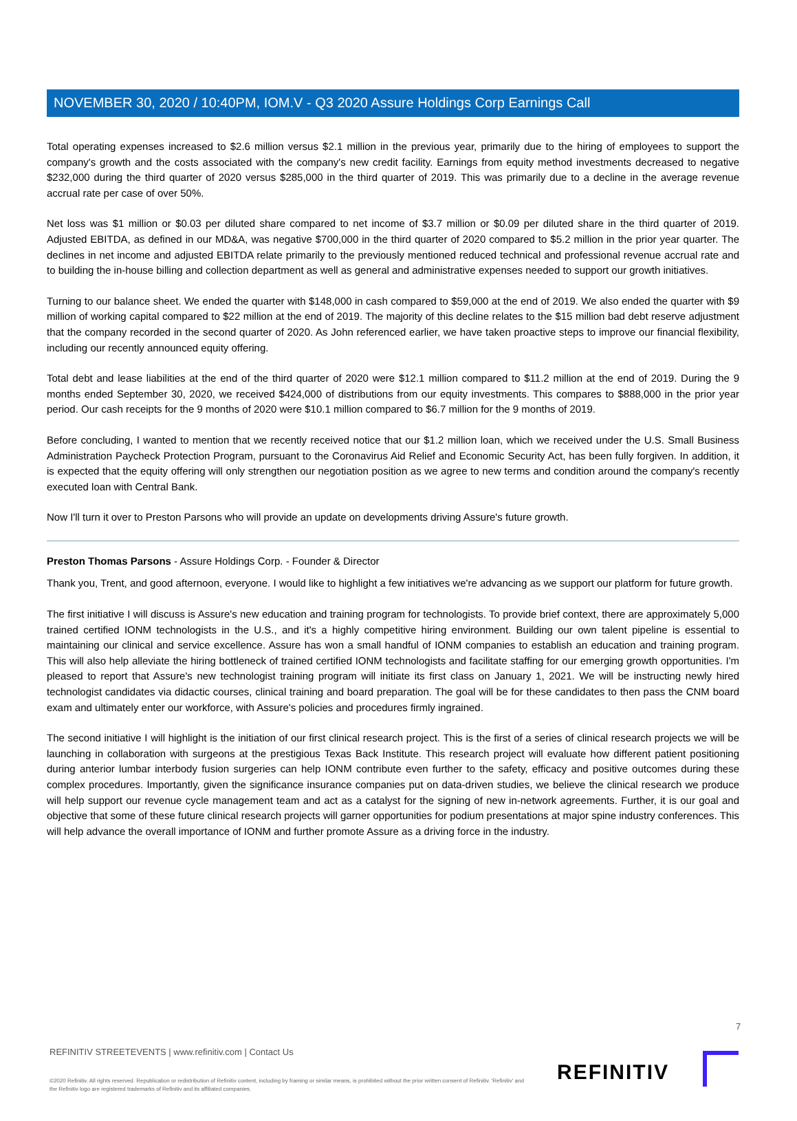NOVEMBER 30, 2020 / 10:40PM, IOM.V - Q3 2020 Assure Holdings Corp Earnings Call
Total operating expenses increased to $2.6 million versus $2.1 million in the previous year, primarily due to the hiring of employees to support the company's growth and the costs associated with the company's new credit facility. Earnings from equity method investments decreased to negative $232,000 during the third quarter of 2020 versus $285,000 in the third quarter of 2019. This was primarily due to a decline in the average revenue accrual rate per case of over 50%.
Net loss was $1 million or $0.03 per diluted share compared to net income of $3.7 million or $0.09 per diluted share in the third quarter of 2019. Adjusted EBITDA, as defined in our MD&A, was negative $700,000 in the third quarter of 2020 compared to $5.2 million in the prior year quarter. The declines in net income and adjusted EBITDA relate primarily to the previously mentioned reduced technical and professional revenue accrual rate and to building the in-house billing and collection department as well as general and administrative expenses needed to support our growth initiatives.
Turning to our balance sheet. We ended the quarter with $148,000 in cash compared to $59,000 at the end of 2019. We also ended the quarter with $9 million of working capital compared to $22 million at the end of 2019. The majority of this decline relates to the $15 million bad debt reserve adjustment that the company recorded in the second quarter of 2020. As John referenced earlier, we have taken proactive steps to improve our financial flexibility, including our recently announced equity offering.
Total debt and lease liabilities at the end of the third quarter of 2020 were $12.1 million compared to $11.2 million at the end of 2019. During the 9 months ended September 30, 2020, we received $424,000 of distributions from our equity investments. This compares to $888,000 in the prior year period. Our cash receipts for the 9 months of 2020 were $10.1 million compared to $6.7 million for the 9 months of 2019.
Before concluding, I wanted to mention that we recently received notice that our $1.2 million loan, which we received under the U.S. Small Business Administration Paycheck Protection Program, pursuant to the Coronavirus Aid Relief and Economic Security Act, has been fully forgiven. In addition, it is expected that the equity offering will only strengthen our negotiation position as we agree to new terms and condition around the company's recently executed loan with Central Bank.
Now I'll turn it over to Preston Parsons who will provide an update on developments driving Assure's future growth.
Preston Thomas Parsons - Assure Holdings Corp. - Founder & Director
Thank you, Trent, and good afternoon, everyone. I would like to highlight a few initiatives we're advancing as we support our platform for future growth.
The first initiative I will discuss is Assure's new education and training program for technologists. To provide brief context, there are approximately 5,000 trained certified IONM technologists in the U.S., and it's a highly competitive hiring environment. Building our own talent pipeline is essential to maintaining our clinical and service excellence. Assure has won a small handful of IONM companies to establish an education and training program. This will also help alleviate the hiring bottleneck of trained certified IONM technologists and facilitate staffing for our emerging growth opportunities. I'm pleased to report that Assure's new technologist training program will initiate its first class on January 1, 2021. We will be instructing newly hired technologist candidates via didactic courses, clinical training and board preparation. The goal will be for these candidates to then pass the CNM board exam and ultimately enter our workforce, with Assure's policies and procedures firmly ingrained.
The second initiative I will highlight is the initiation of our first clinical research project. This is the first of a series of clinical research projects we will be launching in collaboration with surgeons at the prestigious Texas Back Institute. This research project will evaluate how different patient positioning during anterior lumbar interbody fusion surgeries can help IONM contribute even further to the safety, efficacy and positive outcomes during these complex procedures. Importantly, given the significance insurance companies put on data-driven studies, we believe the clinical research we produce will help support our revenue cycle management team and act as a catalyst for the signing of new in-network agreements. Further, it is our goal and objective that some of these future clinical research projects will garner opportunities for podium presentations at major spine industry conferences. This will help advance the overall importance of IONM and further promote Assure as a driving force in the industry.
7
REFINITIV STREETEVENTS | www.refinitiv.com | Contact Us
©2020 Refinitiv. All rights reserved. Republication or redistribution of Refinitiv content, including by framing or similar means, is prohibited without the prior written consent of Refinitiv. 'Refinitiv' and the Refinitiv logo are registered trademarks of Refinitiv and its affiliated companies.
REFINITIV